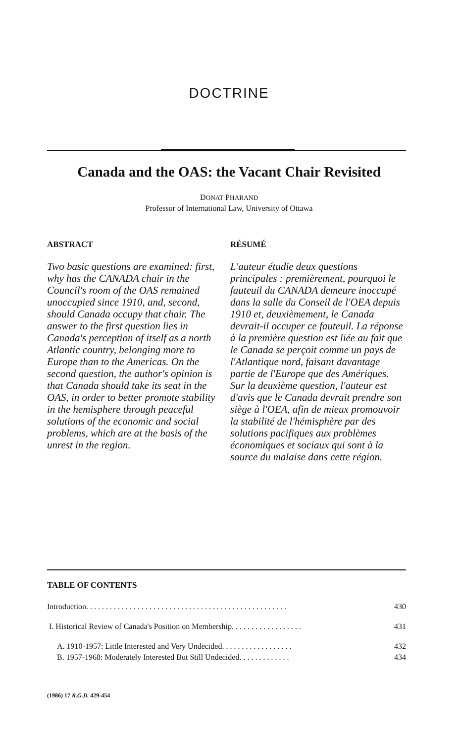DOCTRINE
Canada and the OAS: the Vacant Chair Revisited
DONAT PHARAND
Professor of International Law, University of Ottawa
ABSTRACT
Two basic questions are examined: first, why has the CANADA chair in the Council's room of the OAS remained unoccupied since 1910, and, second, should Canada occupy that chair. The answer to the first question lies in Canada's perception of itself as a north Atlantic country, belonging more to Europe than to the Americas. On the second question, the author's opinion is that Canada should take its seat in the OAS, in order to better promote stability in the hemisphere through peaceful solutions of the economic and social problems, which are at the basis of the unrest in the region.
RÉSUMÉ
L'auteur étudie deux questions principales : premièrement, pourquoi le fauteuil du CANADA demeure inoccupé dans la salle du Conseil de l'OEA depuis 1910 et, deuxièmement, le Canada devrait-il occuper ce fauteuil. La réponse à la première question est liée au fait que le Canada se perçoit comme un pays de l'Atlantique nord, faisant davantage partie de l'Europe que des Amériques. Sur la deuxième question, l'auteur est d'avis que le Canada devrait prendre son siège à l'OEA, afin de mieux promouvoir la stabilité de l'hémisphère par des solutions pacifiques aux problèmes économiques et sociaux qui sont à la source du malaise dans cette région.
TABLE OF CONTENTS
Introduction. . . . . . . . . . . . . . . . . . . . . . . . . . . . . . . . . . . . . . . . . . . . . . . . . . . 430
I. Historical Review of Canada's Position on Membership. . . . . . . . . . . . . . . . . . 431
A. 1910-1957: Little Interested and Very Undecided. . . . . . . . . . . . . . . . . . 432
B. 1957-1968: Moderately Interested But Still Undecided. . . . . . . . . . . . . 434
(1986) 17 R.G.D. 429-454